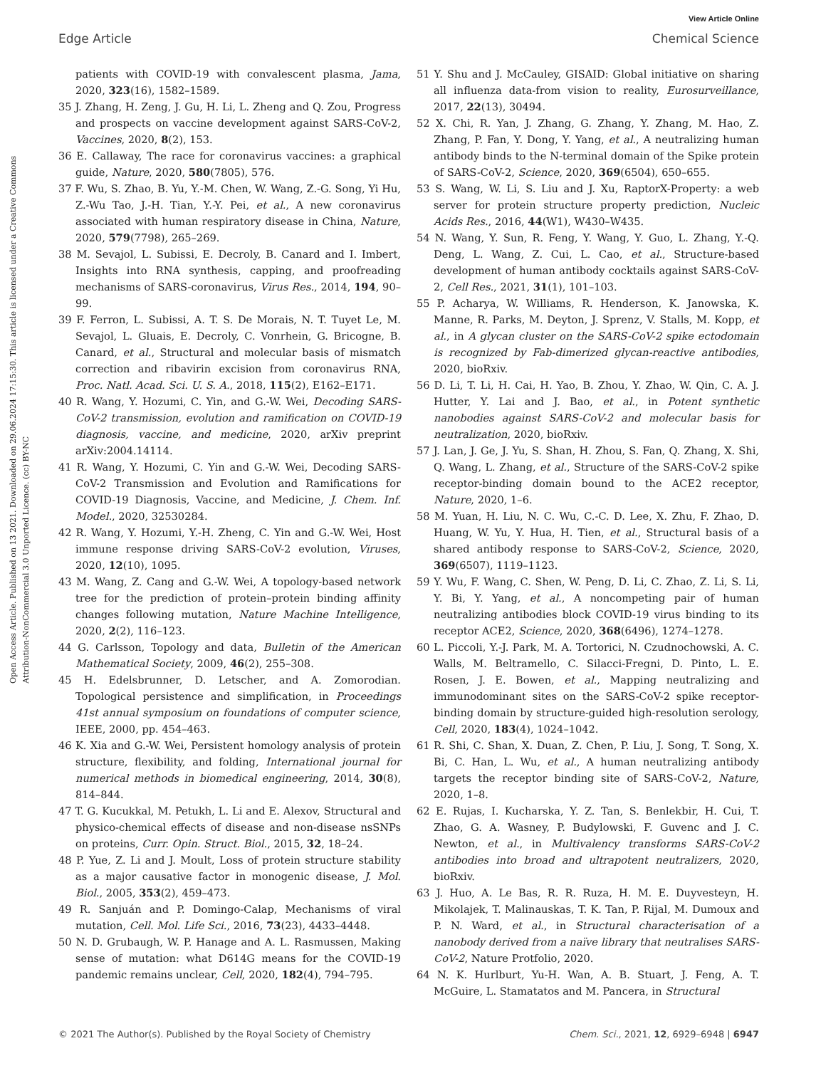View Article Online
Edge Article Chemical Science
Open Access Article. Published on 13 2021. Downloaded on 29.06.2024 17:15:30. This article is licensed under a Creative Commons Attribution-NonCommercial 3.0 Unported Licence. (cc) BY-NC
patients with COVID-19 with convalescent plasma, Jama, 2020, 323(16), 1582–1589.
35 J. Zhang, H. Zeng, J. Gu, H. Li, L. Zheng and Q. Zou, Progress and prospects on vaccine development against SARS-CoV-2, Vaccines, 2020, 8(2), 153.
36 E. Callaway, The race for coronavirus vaccines: a graphical guide, Nature, 2020, 580(7805), 576.
37 F. Wu, S. Zhao, B. Yu, Y.-M. Chen, W. Wang, Z.-G. Song, Yi Hu, Z.-Wu Tao, J.-H. Tian, Y.-Y. Pei, et al., A new coronavirus associated with human respiratory disease in China, Nature, 2020, 579(7798), 265–269.
38 M. Sevajol, L. Subissi, E. Decroly, B. Canard and I. Imbert, Insights into RNA synthesis, capping, and proofreading mechanisms of SARS-coronavirus, Virus Res., 2014, 194, 90–99.
39 F. Ferron, L. Subissi, A. T. S. De Morais, N. T. Tuyet Le, M. Sevajol, L. Gluais, E. Decroly, C. Vonrhein, G. Bricogne, B. Canard, et al., Structural and molecular basis of mismatch correction and ribavirin excision from coronavirus RNA, Proc. Natl. Acad. Sci. U. S. A., 2018, 115(2), E162–E171.
40 R. Wang, Y. Hozumi, C. Yin, and G.-W. Wei, Decoding SARS-CoV-2 transmission, evolution and ramification on COVID-19 diagnosis, vaccine, and medicine, 2020, arXiv preprint arXiv:2004.14114.
41 R. Wang, Y. Hozumi, C. Yin and G.-W. Wei, Decoding SARS-CoV-2 Transmission and Evolution and Ramifications for COVID-19 Diagnosis, Vaccine, and Medicine, J. Chem. Inf. Model., 2020, 32530284.
42 R. Wang, Y. Hozumi, Y.-H. Zheng, C. Yin and G.-W. Wei, Host immune response driving SARS-CoV-2 evolution, Viruses, 2020, 12(10), 1095.
43 M. Wang, Z. Cang and G.-W. Wei, A topology-based network tree for the prediction of protein–protein binding affinity changes following mutation, Nature Machine Intelligence, 2020, 2(2), 116–123.
44 G. Carlsson, Topology and data, Bulletin of the American Mathematical Society, 2009, 46(2), 255–308.
45 H. Edelsbrunner, D. Letscher, and A. Zomorodian. Topological persistence and simplification, in Proceedings 41st annual symposium on foundations of computer science, IEEE, 2000, pp. 454–463.
46 K. Xia and G.-W. Wei, Persistent homology analysis of protein structure, flexibility, and folding, International journal for numerical methods in biomedical engineering, 2014, 30(8), 814–844.
47 T. G. Kucukkal, M. Petukh, L. Li and E. Alexov, Structural and physico-chemical effects of disease and non-disease nsSNPs on proteins, Curr. Opin. Struct. Biol., 2015, 32, 18–24.
48 P. Yue, Z. Li and J. Moult, Loss of protein structure stability as a major causative factor in monogenic disease, J. Mol. Biol., 2005, 353(2), 459–473.
49 R. Sanjuán and P. Domingo-Calap, Mechanisms of viral mutation, Cell. Mol. Life Sci., 2016, 73(23), 4433–4448.
50 N. D. Grubaugh, W. P. Hanage and A. L. Rasmussen, Making sense of mutation: what D614G means for the COVID-19 pandemic remains unclear, Cell, 2020, 182(4), 794–795.
51 Y. Shu and J. McCauley, GISAID: Global initiative on sharing all influenza data-from vision to reality, Eurosurveillance, 2017, 22(13), 30494.
52 X. Chi, R. Yan, J. Zhang, G. Zhang, Y. Zhang, M. Hao, Z. Zhang, P. Fan, Y. Dong, Y. Yang, et al., A neutralizing human antibody binds to the N-terminal domain of the Spike protein of SARS-CoV-2, Science, 2020, 369(6504), 650–655.
53 S. Wang, W. Li, S. Liu and J. Xu, RaptorX-Property: a web server for protein structure property prediction, Nucleic Acids Res., 2016, 44(W1), W430–W435.
54 N. Wang, Y. Sun, R. Feng, Y. Wang, Y. Guo, L. Zhang, Y.-Q. Deng, L. Wang, Z. Cui, L. Cao, et al., Structure-based development of human antibody cocktails against SARS-CoV-2, Cell Res., 2021, 31(1), 101–103.
55 P. Acharya, W. Williams, R. Henderson, K. Janowska, K. Manne, R. Parks, M. Deyton, J. Sprenz, V. Stalls, M. Kopp, et al., in A glycan cluster on the SARS-CoV-2 spike ectodomain is recognized by Fab-dimerized glycan-reactive antibodies, 2020, bioRxiv.
56 D. Li, T. Li, H. Cai, H. Yao, B. Zhou, Y. Zhao, W. Qin, C. A. J. Hutter, Y. Lai and J. Bao, et al., in Potent synthetic nanobodies against SARS-CoV-2 and molecular basis for neutralization, 2020, bioRxiv.
57 J. Lan, J. Ge, J. Yu, S. Shan, H. Zhou, S. Fan, Q. Zhang, X. Shi, Q. Wang, L. Zhang, et al., Structure of the SARS-CoV-2 spike receptor-binding domain bound to the ACE2 receptor, Nature, 2020, 1–6.
58 M. Yuan, H. Liu, N. C. Wu, C.-C. D. Lee, X. Zhu, F. Zhao, D. Huang, W. Yu, Y. Hua, H. Tien, et al., Structural basis of a shared antibody response to SARS-CoV-2, Science, 2020, 369(6507), 1119–1123.
59 Y. Wu, F. Wang, C. Shen, W. Peng, D. Li, C. Zhao, Z. Li, S. Li, Y. Bi, Y. Yang, et al., A noncompeting pair of human neutralizing antibodies block COVID-19 virus binding to its receptor ACE2, Science, 2020, 368(6496), 1274–1278.
60 L. Piccoli, Y.-J. Park, M. A. Tortorici, N. Czudnochowski, A. C. Walls, M. Beltramello, C. Silacci-Fregni, D. Pinto, L. E. Rosen, J. E. Bowen, et al., Mapping neutralizing and immunodominant sites on the SARS-CoV-2 spike receptor-binding domain by structure-guided high-resolution serology, Cell, 2020, 183(4), 1024–1042.
61 R. Shi, C. Shan, X. Duan, Z. Chen, P. Liu, J. Song, T. Song, X. Bi, C. Han, L. Wu, et al., A human neutralizing antibody targets the receptor binding site of SARS-CoV-2, Nature, 2020, 1–8.
62 E. Rujas, I. Kucharska, Y. Z. Tan, S. Benlekbir, H. Cui, T. Zhao, G. A. Wasney, P. Budylowski, F. Guvenc and J. C. Newton, et al., in Multivalency transforms SARS-CoV-2 antibodies into broad and ultrapotent neutralizers, 2020, bioRxiv.
63 J. Huo, A. Le Bas, R. R. Ruza, H. M. E. Duyvesteyn, H. Mikolajek, T. Malinauskas, T. K. Tan, P. Rijal, M. Dumoux and P. N. Ward, et al., in Structural characterisation of a nanobody derived from a naïve library that neutralises SARS-CoV-2, Nature Protfolio, 2020.
64 N. K. Hurlburt, Yu-H. Wan, A. B. Stuart, J. Feng, A. T. McGuire, L. Stamatatos and M. Pancera, in Structural
© 2021 The Author(s). Published by the Royal Society of Chemistry Chem. Sci., 2021, 12, 6929–6948 | 6947